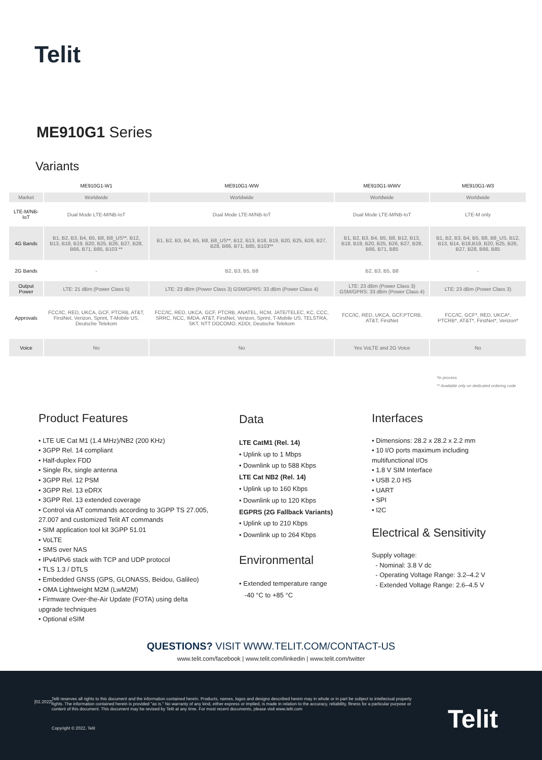Telit
ME910G1 Series
Variants
| | ME910G1-W1 | ME910G1-WW | ME910G1-WWV | ME910G1-W3 |
| --- | --- | --- | --- | --- |
| Market | Worldwide | Worldwide | Worldwide | Worldwide |
| LTE-M/NB-IoT | Dual Mode LTE-M/NB-IoT | Dual Mode LTE-M/NB-IoT | Dual Mode LTE-M/NB-IoT | LTE-M only |
| 4G Bands | B1, B2, B3, B4, B5, B8, B8_US**, B12, B13, B18, B19, B20, B25, B26, B27, B28, B66, B71, B85, B103 ** | B1, B2, B3, B4, B5, B8, B8_US**, B12, B13, B18, B19, B20, B25, B26, B27, B28, B66, B71, B85, B103** | B1, B2, B3, B4, B5, B8, B12, B13, B18, B19, B20, B25, B26, B27, B28, B66, B71, B85 | B1, B2, B3, B4, B5, B8, B8_US, B12, B13, B14, B18,B19, B20, B25, B26, B27, B28, B66, B85 |
| 2G Bands | - | B2, B3, B5, B8 | B2, B3, B5, B8 | - |
| Output Power | LTE: 21 dBm (Power Class 5) | LTE: 23 dBm (Power Class 3) GSM/GPRS: 33 dBm (Power Class 4) | LTE: 23 dBm (Power Class 3) GSM/GPRS: 33 dBm (Power Class 4) | LTE: 23 dBm (Power Class 3) |
| Approvals | FCC/IC, RED, UKCA, GCF, PTCRB, AT&T, FirstNet, Verizon, Sprint, T-Mobile US, Deutsche Telekom | FCC/IC, RED, UKCA, GCF, PTCRB, ANATEL, RCM, JATE/TELEC, KC, CCC, SRRC, NCC, IMDA, AT&T, FirstNet, Verizon, Sprint, T-Mobile US, TELSTRA, SKT, NTT DOCOMO, KDDI, Deutsche Telekom | FCC/IC, RED, UKCA, GCF,PTCRB, AT&T, FirstNet | FCC/IC, GCF*, RED, UKCA*, PTCRB*, AT&T*, FirstNet*, Verizon* |
| Voice | No | No | Yes VoLTE and 2G Voice | No |
*In process
** Available only on dedicated ordering code
Product Features
• LTE UE Cat M1 (1.4 MHz)/NB2 (200 KHz)
• 3GPP Rel. 14 compliant
• Half-duplex FDD
• Single Rx, single antenna
• 3GPP Rel. 12 PSM
• 3GPP Rel. 13 eDRX
• 3GPP Rel. 13 extended coverage
• Control via AT commands according to 3GPP TS 27.005, 27.007 and customized Telit AT commands
• SIM application tool kit 3GPP 51.01
• VoLTE
• SMS over NAS
• IPv4/IPv6 stack with TCP and UDP protocol
• TLS 1.3 / DTLS
• Embedded GNSS (GPS, GLONASS, Beidou, Galileo)
• OMA Lightweight M2M (LwM2M)
• Firmware Over-the-Air Update (FOTA) using delta upgrade techniques
• Optional eSIM
Data
LTE CatM1 (Rel. 14)
• Uplink up to 1 Mbps
• Downlink up to 588 Kbps
LTE Cat NB2 (Rel. 14)
• Uplink up to 160 Kbps
• Downlink up to 120 Kbps
EGPRS (2G Fallback Variants)
• Uplink up to 210 Kbps
• Downlink up to 264 Kbps
Environmental
• Extended temperature range
-40 °C to +85 °C
Interfaces
• Dimensions: 28.2 x 28.2 x 2.2 mm
• 10 I/O ports maximum including multifunctional I/Os
• 1.8 V SIM Interface
• USB 2.0 HS
• UART
• SPI
• I2C
Electrical & Sensitivity
Supply voltage:
- Nominal: 3.8 V dc
- Operating Voltage Range: 3.2–4.2 V
- Extended Voltage Range: 2.6–4.5 V
QUESTIONS? VISIT WWW.TELIT.COM/CONTACT-US
www.telit.com/facebook | www.telit.com/linkedin | www.telit.com/twitter
[02.2022]
Telit reserves all rights to this document and the information contained herein. Products, names, logos and designs described herein may in whole or in part be subject to intellectual property rights. The information contained herein is provided "as is." No warranty of any kind, either express or implied, is made in relation to the accuracy, reliability, fitness for a particular purpose or content of this document. This document may be revised by Telit at any time. For most recent documents, please visit www.telit.com
Copyright © 2022, Telit Telit